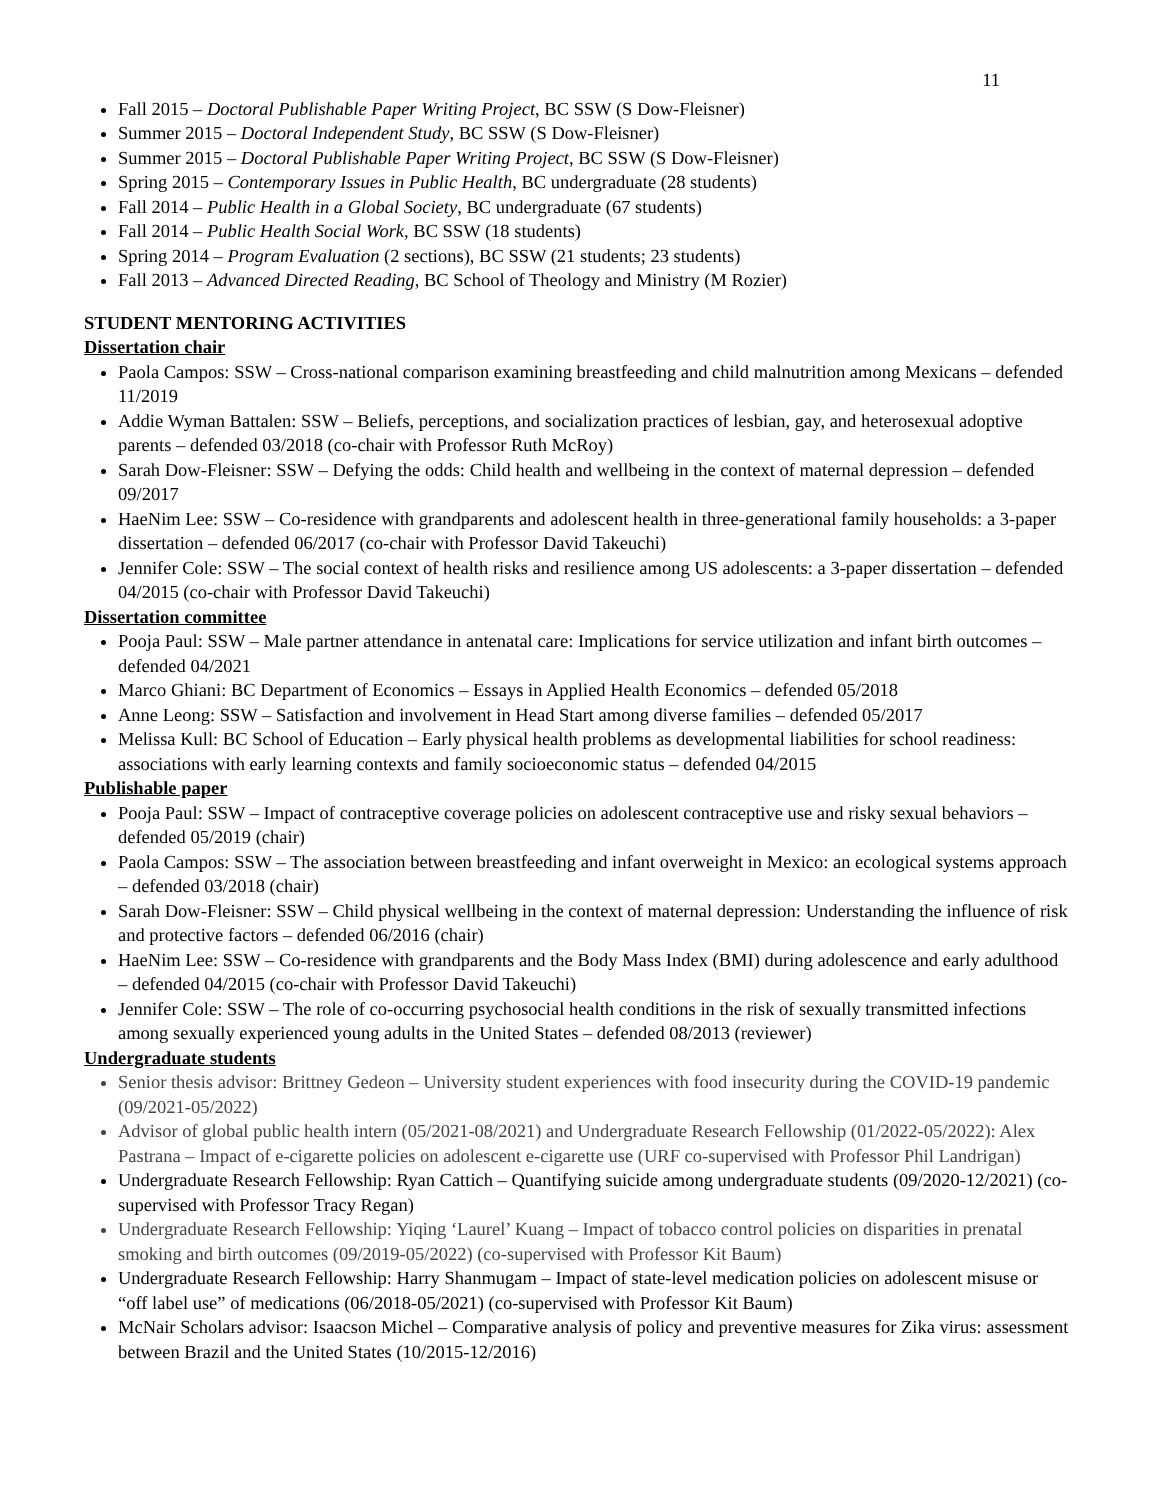11
Fall 2015 – Doctoral Publishable Paper Writing Project, BC SSW (S Dow-Fleisner)
Summer 2015 – Doctoral Independent Study, BC SSW (S Dow-Fleisner)
Summer 2015 – Doctoral Publishable Paper Writing Project, BC SSW (S Dow-Fleisner)
Spring 2015 – Contemporary Issues in Public Health, BC undergraduate (28 students)
Fall 2014 – Public Health in a Global Society, BC undergraduate (67 students)
Fall 2014 – Public Health Social Work, BC SSW (18 students)
Spring 2014 – Program Evaluation (2 sections), BC SSW (21 students; 23 students)
Fall 2013 – Advanced Directed Reading, BC School of Theology and Ministry (M Rozier)
STUDENT MENTORING ACTIVITIES
Dissertation chair
Paola Campos: SSW – Cross-national comparison examining breastfeeding and child malnutrition among Mexicans – defended 11/2019
Addie Wyman Battalen: SSW – Beliefs, perceptions, and socialization practices of lesbian, gay, and heterosexual adoptive parents – defended 03/2018 (co-chair with Professor Ruth McRoy)
Sarah Dow-Fleisner: SSW – Defying the odds: Child health and wellbeing in the context of maternal depression – defended 09/2017
HaeNim Lee: SSW – Co-residence with grandparents and adolescent health in three-generational family households: a 3-paper dissertation – defended 06/2017 (co-chair with Professor David Takeuchi)
Jennifer Cole: SSW – The social context of health risks and resilience among US adolescents: a 3-paper dissertation – defended 04/2015 (co-chair with Professor David Takeuchi)
Dissertation committee
Pooja Paul: SSW – Male partner attendance in antenatal care: Implications for service utilization and infant birth outcomes – defended 04/2021
Marco Ghiani: BC Department of Economics – Essays in Applied Health Economics – defended 05/2018
Anne Leong: SSW – Satisfaction and involvement in Head Start among diverse families – defended 05/2017
Melissa Kull: BC School of Education – Early physical health problems as developmental liabilities for school readiness: associations with early learning contexts and family socioeconomic status – defended 04/2015
Publishable paper
Pooja Paul: SSW – Impact of contraceptive coverage policies on adolescent contraceptive use and risky sexual behaviors – defended 05/2019 (chair)
Paola Campos: SSW – The association between breastfeeding and infant overweight in Mexico: an ecological systems approach – defended 03/2018 (chair)
Sarah Dow-Fleisner: SSW – Child physical wellbeing in the context of maternal depression: Understanding the influence of risk and protective factors – defended 06/2016 (chair)
HaeNim Lee: SSW – Co-residence with grandparents and the Body Mass Index (BMI) during adolescence and early adulthood – defended 04/2015 (co-chair with Professor David Takeuchi)
Jennifer Cole: SSW – The role of co-occurring psychosocial health conditions in the risk of sexually transmitted infections among sexually experienced young adults in the United States – defended 08/2013 (reviewer)
Undergraduate students
Senior thesis advisor: Brittney Gedeon – University student experiences with food insecurity during the COVID-19 pandemic (09/2021-05/2022)
Advisor of global public health intern (05/2021-08/2021) and Undergraduate Research Fellowship (01/2022-05/2022): Alex Pastrana – Impact of e-cigarette policies on adolescent e-cigarette use (URF co-supervised with Professor Phil Landrigan)
Undergraduate Research Fellowship: Ryan Cattich – Quantifying suicide among undergraduate students (09/2020-12/2021) (co-supervised with Professor Tracy Regan)
Undergraduate Research Fellowship: Yiqing ‘Laurel’ Kuang – Impact of tobacco control policies on disparities in prenatal smoking and birth outcomes (09/2019-05/2022) (co-supervised with Professor Kit Baum)
Undergraduate Research Fellowship: Harry Shanmugam – Impact of state-level medication policies on adolescent misuse or “off label use” of medications (06/2018-05/2021) (co-supervised with Professor Kit Baum)
McNair Scholars advisor: Isaacson Michel – Comparative analysis of policy and preventive measures for Zika virus: assessment between Brazil and the United States (10/2015-12/2016)